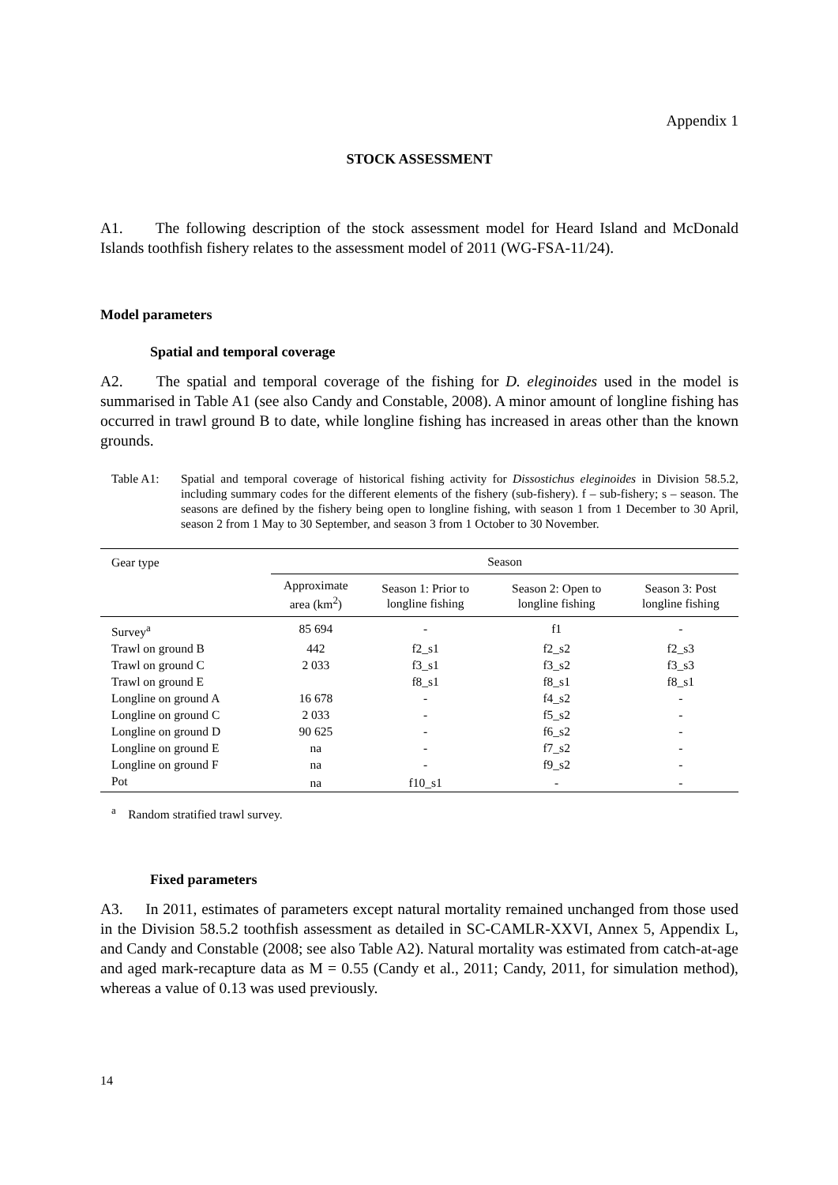Appendix 1
STOCK ASSESSMENT
A1. The following description of the stock assessment model for Heard Island and McDonald Islands toothfish fishery relates to the assessment model of 2011 (WG-FSA-11/24).
Model parameters
Spatial and temporal coverage
A2. The spatial and temporal coverage of the fishing for D. eleginoides used in the model is summarised in Table A1 (see also Candy and Constable, 2008). A minor amount of longline fishing has occurred in trawl ground B to date, while longline fishing has increased in areas other than the known grounds.
Table A1: Spatial and temporal coverage of historical fishing activity for Dissostichus eleginoides in Division 58.5.2, including summary codes for the different elements of the fishery (sub-fishery). f – sub-fishery; s – season. The seasons are defined by the fishery being open to longline fishing, with season 1 from 1 December to 30 April, season 2 from 1 May to 30 September, and season 3 from 1 October to 30 November.
| Gear type | Season | | | |
| --- | --- | --- | --- | --- |
| | Approximate area (km<sup>2</sup>) | Season 1: Prior to longline fishing | Season 2: Open to longline fishing | Season 3: Post longline fishing |
| Survey<sup>a</sup> | 85 694 | - | f1 | - |
| Trawl on ground B | 442 | f2_s1 | f2_s2 | f2_s3 |
| Trawl on ground C | 2 033 | f3_s1 | f3_s2 | f3_s3 |
| Trawl on ground E | | f8_s1 | f8_s1 | f8_s1 |
| Longline on ground A | 16 678 | - | f4_s2 | - |
| Longline on ground C | 2 033 | - | f5_s2 | - |
| Longline on ground D | 90 625 | - | f6_s2 | - |
| Longline on ground E | na | - | f7_s2 | - |
| Longline on ground F | na | - | f9_s2 | - |
| Pot | na | f10_s1 | - | - |
<sup>a</sup> Random stratified trawl survey.
Fixed parameters
A3. In 2011, estimates of parameters except natural mortality remained unchanged from those used in the Division 58.5.2 toothfish assessment as detailed in SC-CAMLR-XXVI, Annex 5, Appendix L, and Candy and Constable (2008; see also Table A2). Natural mortality was estimated from catch-at-age and aged mark-recapture data as M = 0.55 (Candy et al., 2011; Candy, 2011, for simulation method), whereas a value of 0.13 was used previously.
14